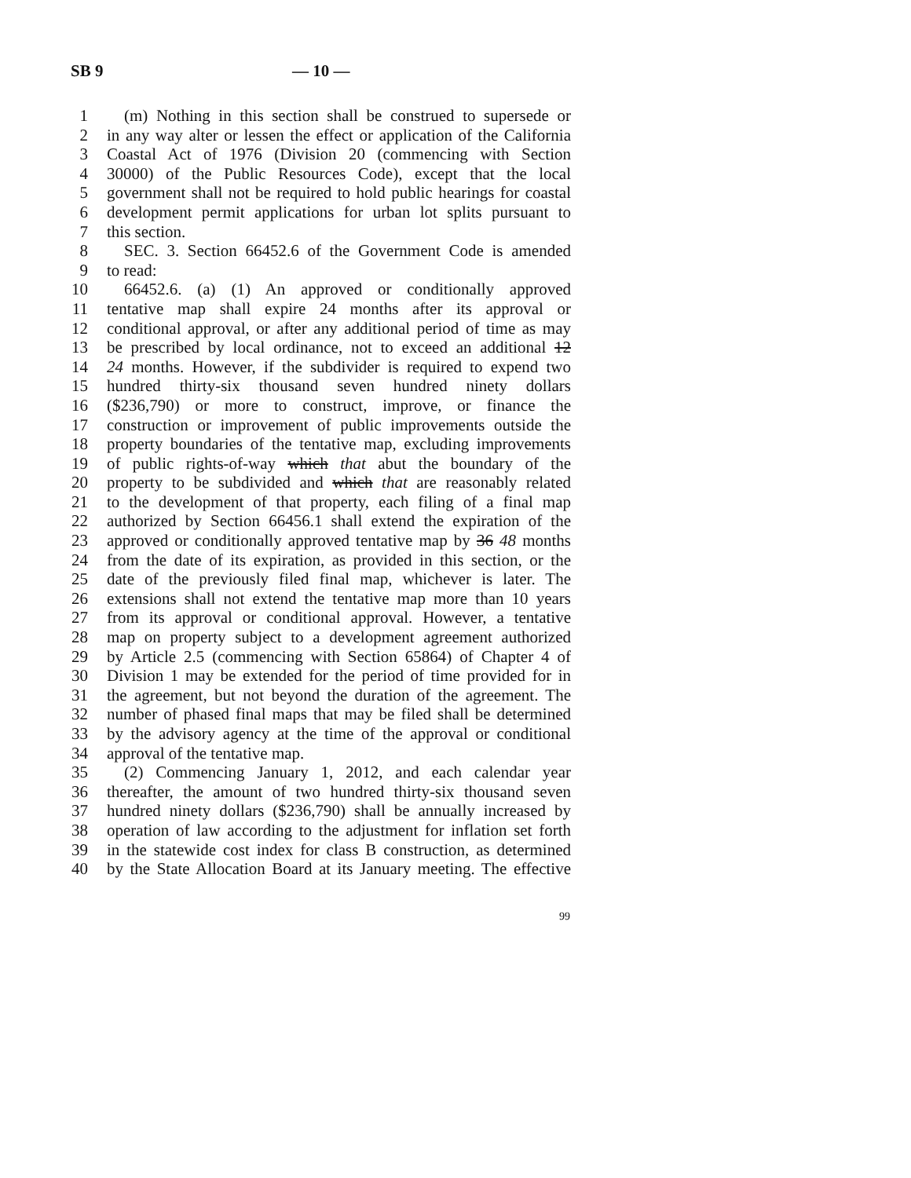SB 9 — 10 —
1 (m) Nothing in this section shall be construed to supersede or
2 in any way alter or lessen the effect or application of the California
3 Coastal Act of 1976 (Division 20 (commencing with Section
4 30000) of the Public Resources Code), except that the local
5 government shall not be required to hold public hearings for coastal
6 development permit applications for urban lot splits pursuant to
7 this section.
8 SEC. 3. Section 66452.6 of the Government Code is amended
9 to read:
10 66452.6. (a) (1) An approved or conditionally approved
11 tentative map shall expire 24 months after its approval or
12 conditional approval, or after any additional period of time as may
13 be prescribed by local ordinance, not to exceed an additional 12
14 24 months. However, if the subdivider is required to expend two
15 hundred thirty-six thousand seven hundred ninety dollars
16 ($236,790) or more to construct, improve, or finance the
17 construction or improvement of public improvements outside the
18 property boundaries of the tentative map, excluding improvements
19 of public rights-of-way which that abut the boundary of the
20 property to be subdivided and which that are reasonably related
21 to the development of that property, each filing of a final map
22 authorized by Section 66456.1 shall extend the expiration of the
23 approved or conditionally approved tentative map by 36 48 months
24 from the date of its expiration, as provided in this section, or the
25 date of the previously filed final map, whichever is later. The
26 extensions shall not extend the tentative map more than 10 years
27 from its approval or conditional approval. However, a tentative
28 map on property subject to a development agreement authorized
29 by Article 2.5 (commencing with Section 65864) of Chapter 4 of
30 Division 1 may be extended for the period of time provided for in
31 the agreement, but not beyond the duration of the agreement. The
32 number of phased final maps that may be filed shall be determined
33 by the advisory agency at the time of the approval or conditional
34 approval of the tentative map.
35 (2) Commencing January 1, 2012, and each calendar year
36 thereafter, the amount of two hundred thirty-six thousand seven
37 hundred ninety dollars ($236,790) shall be annually increased by
38 operation of law according to the adjustment for inflation set forth
39 in the statewide cost index for class B construction, as determined
40 by the State Allocation Board at its January meeting. The effective
99